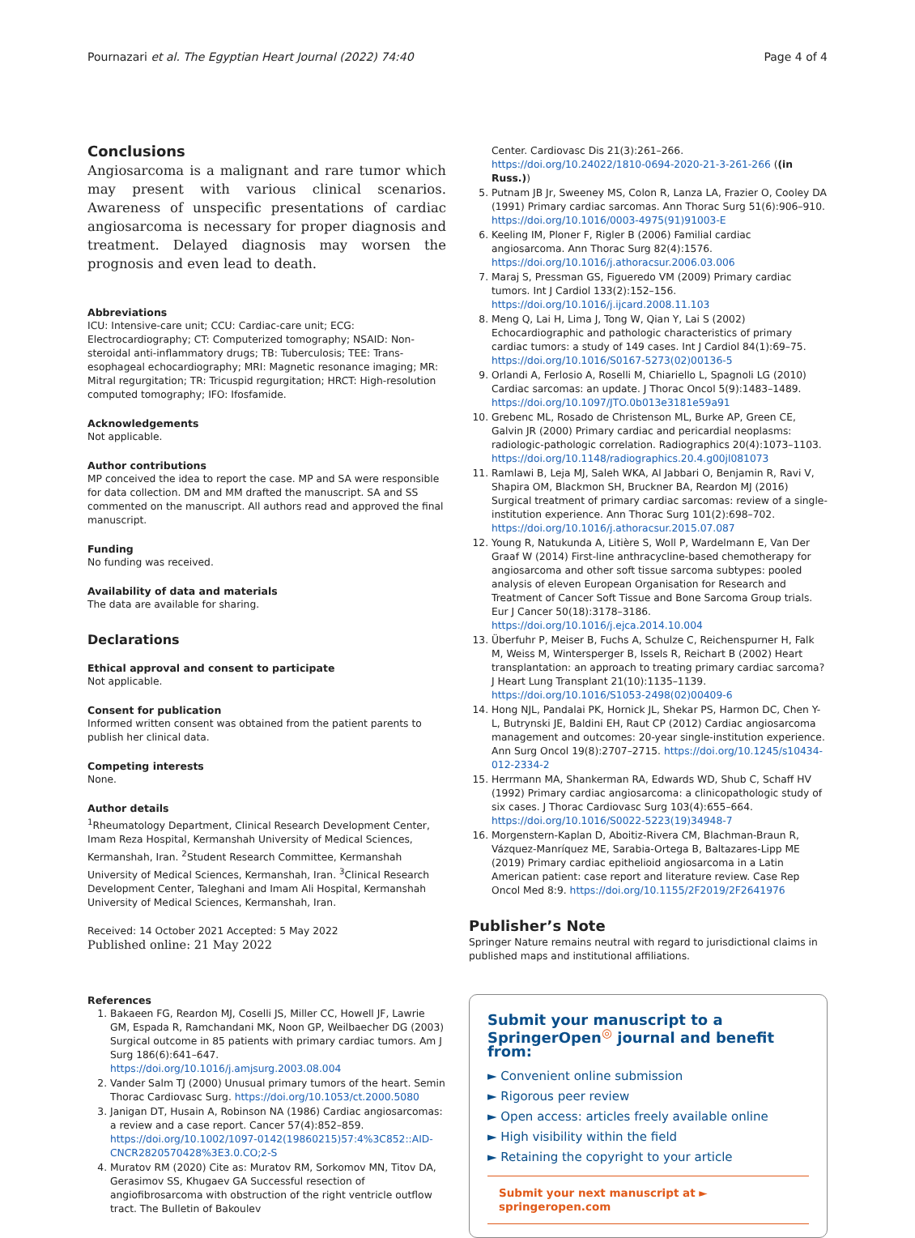Pournazari et al. The Egyptian Heart Journal (2022) 74:40 Page 4 of 4
Conclusions
Angiosarcoma is a malignant and rare tumor which may present with various clinical scenarios. Awareness of unspecific presentations of cardiac angiosarcoma is necessary for proper diagnosis and treatment. Delayed diagnosis may worsen the prognosis and even lead to death.
Abbreviations
ICU: Intensive-care unit; CCU: Cardiac-care unit; ECG: Electrocardiography; CT: Computerized tomography; NSAID: Non-steroidal anti-inflammatory drugs; TB: Tuberculosis; TEE: Trans-esophageal echocardiography; MRI: Magnetic resonance imaging; MR: Mitral regurgitation; TR: Tricuspid regurgitation; HRCT: High-resolution computed tomography; IFO: Ifosfamide.
Acknowledgements
Not applicable.
Author contributions
MP conceived the idea to report the case. MP and SA were responsible for data collection. DM and MM drafted the manuscript. SA and SS commented on the manuscript. All authors read and approved the final manuscript.
Funding
No funding was received.
Availability of data and materials
The data are available for sharing.
Declarations
Ethical approval and consent to participate
Not applicable.
Consent for publication
Informed written consent was obtained from the patient parents to publish her clinical data.
Competing interests
None.
Author details
<sup>1</sup> Rheumatology Department, Clinical Research Development Center, Imam Reza Hospital, Kermanshah University of Medical Sciences, Kermanshah, Iran. <sup>2</sup>Student Research Committee, Kermanshah University of Medical Sciences, Kermanshah, Iran. <sup>3</sup>Clinical Research Development Center, Taleghani and Imam Ali Hospital, Kermanshah University of Medical Sciences, Kermanshah, Iran.
Received: 14 October 2021 Accepted: 5 May 2022
Published online: 21 May 2022
References
1. Bakaeen FG, Reardon MJ, Coselli JS, Miller CC, Howell JF, Lawrie GM, Espada R, Ramchandani MK, Noon GP, Weilbaecher DG (2003) Surgical outcome in 85 patients with primary cardiac tumors. Am J Surg 186(6):641–647. https://doi.org/10.1016/j.amjsurg.2003.08.004
2. Vander Salm TJ (2000) Unusual primary tumors of the heart. Semin Thorac Cardiovasc Surg. https://doi.org/10.1053/ct.2000.5080
3. Janigan DT, Husain A, Robinson NA (1986) Cardiac angiosarcomas: a review and a case report. Cancer 57(4):852–859. https://doi.org/10.1002/1097-0142(19860215)57:4%3C852::AID-CNCR2820570428%3E3.0.CO;2-S
4. Muratov RM (2020) Cite as: Muratov RM, Sorkomov MN, Titov DA, Gerasimov SS, Khugaev GA Successful resection of angiofibrosarcoma with obstruction of the right ventricle outflow tract. The Bulletin of Bakoulev
Center. Cardiovasc Dis 21(3):261–266. https://doi.org/10.24022/1810-0694-2020-21-3-261-266 ((in Russ.))
5. Putnam JB Jr, Sweeney MS, Colon R, Lanza LA, Frazier O, Cooley DA (1991) Primary cardiac sarcomas. Ann Thorac Surg 51(6):906–910. https://doi.org/10.1016/0003-4975(91)91003-E
6. Keeling IM, Ploner F, Rigler B (2006) Familial cardiac angiosarcoma. Ann Thorac Surg 82(4):1576. https://doi.org/10.1016/j.athoracsur.2006.03.006
7. Maraj S, Pressman GS, Figueredo VM (2009) Primary cardiac tumors. Int J Cardiol 133(2):152–156. https://doi.org/10.1016/j.ijcard.2008.11.103
8. Meng Q, Lai H, Lima J, Tong W, Qian Y, Lai S (2002) Echocardiographic and pathologic characteristics of primary cardiac tumors: a study of 149 cases. Int J Cardiol 84(1):69–75. https://doi.org/10.1016/S0167-5273(02)00136-5
9. Orlandi A, Ferlosio A, Roselli M, Chiariello L, Spagnoli LG (2010) Cardiac sarcomas: an update. J Thorac Oncol 5(9):1483–1489. https://doi.org/10.1097/JTO.0b013e3181e59a91
10. Grebenc ML, Rosado de Christenson ML, Burke AP, Green CE, Galvin JR (2000) Primary cardiac and pericardial neoplasms: radiologic-pathologic correlation. Radiographics 20(4):1073–1103. https://doi.org/10.1148/radiographics.20.4.g00jl081073
11. Ramlawi B, Leja MJ, Saleh WKA, Al Jabbari O, Benjamin R, Ravi V, Shapira OM, Blackmon SH, Bruckner BA, Reardon MJ (2016) Surgical treatment of primary cardiac sarcomas: review of a single-institution experience. Ann Thorac Surg 101(2):698–702. https://doi.org/10.1016/j.athoracsur.2015.07.087
12. Young R, Natukunda A, Litière S, Woll P, Wardelmann E, Van Der Graaf W (2014) First-line anthracycline-based chemotherapy for angiosarcoma and other soft tissue sarcoma subtypes: pooled analysis of eleven European Organisation for Research and Treatment of Cancer Soft Tissue and Bone Sarcoma Group trials. Eur J Cancer 50(18):3178–3186. https://doi.org/10.1016/j.ejca.2014.10.004
13. Überfuhr P, Meiser B, Fuchs A, Schulze C, Reichenspurner H, Falk M, Weiss M, Wintersperger B, Issels R, Reichart B (2002) Heart transplantation: an approach to treating primary cardiac sarcoma? J Heart Lung Transplant 21(10):1135–1139. https://doi.org/10.1016/S1053-2498(02)00409-6
14. Hong NJL, Pandalai PK, Hornick JL, Shekar PS, Harmon DC, Chen Y-L, Butrynski JE, Baldini EH, Raut CP (2012) Cardiac angiosarcoma management and outcomes: 20-year single-institution experience. Ann Surg Oncol 19(8):2707–2715. https://doi.org/10.1245/s10434-012-2334-2
15. Herrmann MA, Shankerman RA, Edwards WD, Shub C, Schaff HV (1992) Primary cardiac angiosarcoma: a clinicopathologic study of six cases. J Thorac Cardiovasc Surg 103(4):655–664. https://doi.org/10.1016/S0022-5223(19)34948-7
16. Morgenstern-Kaplan D, Aboitiz-Rivera CM, Blachman-Braun R, Vázquez-Manríquez ME, Sarabia-Ortega B, Baltazares-Lipp ME (2019) Primary cardiac epithelioid angiosarcoma in a Latin American patient: case report and literature review. Case Rep Oncol Med 8:9. https://doi.org/10.1155/2F2019/2F2641976
Publisher’s Note
Springer Nature remains neutral with regard to jurisdictional claims in published maps and institutional affiliations.
Submit your manuscript to a SpringerOpen<sup>◎</sup> journal and benefit from:
► Convenient online submission
► Rigorous peer review
► Open access: articles freely available online
► High visibility within the field
► Retaining the copyright to your article
Submit your next manuscript at ► springeropen.com